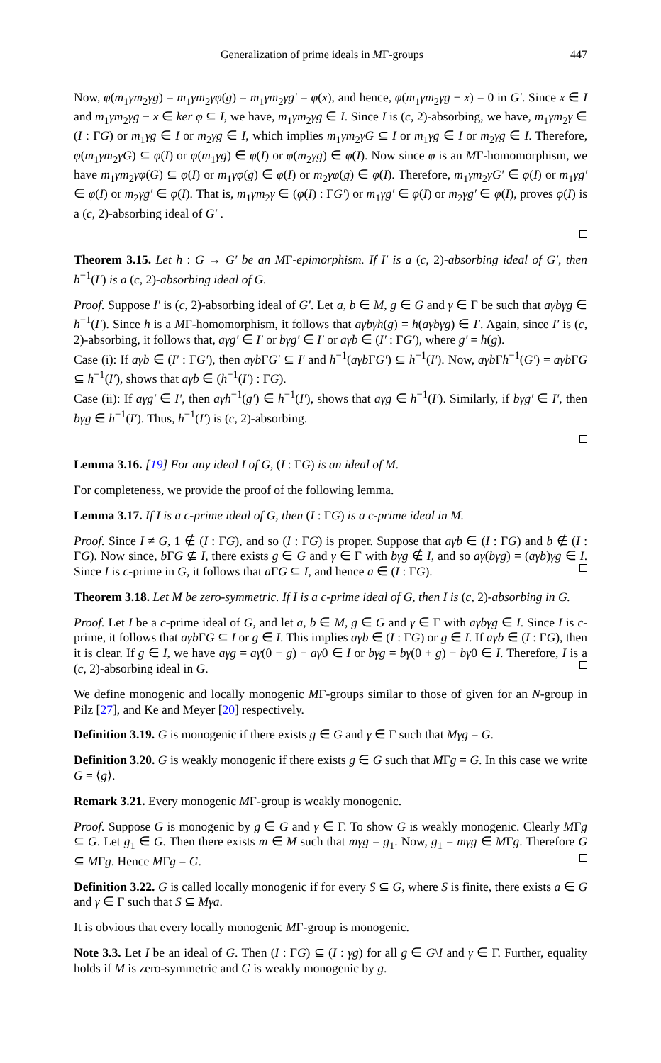Generalization of prime ideals in MΓ-groups 447
Now, φ(m<sub>1</sub>γm<sub>2</sub>γg) = m<sub>1</sub>γm<sub>2</sub>γφ(g) = m<sub>1</sub>γm<sub>2</sub>γg′ = φ(x), and hence, φ(m<sub>1</sub>γm<sub>2</sub>γg − x) = 0 in G′. Since x ∈ I and m<sub>1</sub>γm<sub>2</sub>γg − x ∈ ker φ ⊆ I, we have, m<sub>1</sub>γm<sub>2</sub>γg ∈ I. Since I is (c, 2)-absorbing, we have, m<sub>1</sub>γm<sub>2</sub>γ ∈ (I : ΓG) or m<sub>1</sub>γg ∈ I or m<sub>2</sub>γg ∈ I, which implies m<sub>1</sub>γm<sub>2</sub>γG ⊆ I or m<sub>1</sub>γg ∈ I or m<sub>2</sub>γg ∈ I. Therefore, φ(m<sub>1</sub>γm<sub>2</sub>γG) ⊆ φ(I) or φ(m<sub>1</sub>γg) ∈ φ(I) or φ(m<sub>2</sub>γg) ∈ φ(I). Now since φ is an MΓ-homomorphism, we have m<sub>1</sub>γm<sub>2</sub>γφ(G) ⊆ φ(I) or m<sub>1</sub>γφ(g) ∈ φ(I) or m<sub>2</sub>γφ(g) ∈ φ(I). Therefore, m<sub>1</sub>γm<sub>2</sub>γG′ ∈ φ(I) or m<sub>1</sub>γg′ ∈ φ(I) or m<sub>2</sub>γg′ ∈ φ(I). That is, m<sub>1</sub>γm<sub>2</sub>γ ∈ (φ(I) : ΓG′) or m<sub>1</sub>γg′ ∈ φ(I) or m<sub>2</sub>γg′ ∈ φ(I), proves φ(I) is a (c, 2)-absorbing ideal of G′ .
Theorem 3.15. Let h : G → G′ be an MΓ-epimorphism. If I′ is a (c, 2)-absorbing ideal of G′, then h<sup>−1</sup>(I′) is a (c, 2)-absorbing ideal of G.
Proof. Suppose I′ is (c, 2)-absorbing ideal of G′. Let a, b ∈ M, g ∈ G and γ ∈ Γ be such that aγbγg ∈ h<sup>−1</sup>(I′). Since h is a MΓ-homomorphism, it follows that aγbγh(g) = h(aγbγg) ∈ I′. Again, since I′ is (c, 2)-absorbing, it follows that, aγg′ ∈ I′ or bγg′ ∈ I′ or aγb ∈ (I′ : ΓG′), where g′ = h(g).
Case (i): If aγb ∈ (I′ : ΓG′), then aγb ΓG′ ⊆ I′ and h<sup>−1</sup>(aγb ΓG′) ⊆ h<sup>−1</sup>(I′). Now, aγb Γh<sup>−1</sup>(G′) = aγb ΓG ⊆ h<sup>−1</sup>(I′), shows that aγb ∈ (h<sup>−1</sup>(I′) : ΓG).
Case (ii): If aγg′ ∈ I′, then aγh<sup>−1</sup>(g′) ∈ h<sup>−1</sup>(I′), shows that aγg ∈ h<sup>−1</sup>(I′). Similarly, if bγg′ ∈ I′, then bγg ∈ h<sup>−1</sup>(I′). Thus, h<sup>−1</sup>(I′) is (c, 2)-absorbing.
Lemma 3.16. [19] For any ideal I of G, (I : ΓG) is an ideal of M.
For completeness, we provide the proof of the following lemma.
Lemma 3.17. If I is a c-prime ideal of G, then (I : ΓG) is a c-prime ideal in M.
Proof. Since I ≠ G, 1 ∉ (I : ΓG), and so (I : ΓG) is proper. Suppose that aγb ∈ (I : ΓG) and b ∉ (I : ΓG). Now since, b ΓG ⊈ I, there exists g ∈ G and γ ∈ Γ with bγg ∉ I, and so aγ(bγg) = (aγb)γg ∈ I. Since I is c-prime in G, it follows that a ΓG ⊆ I, and hence a ∈ (I : ΓG).
Theorem 3.18. Let M be zero-symmetric. If I is a c-prime ideal of G, then I is (c, 2)-absorbing in G.
Proof. Let I be a c-prime ideal of G, and let a, b ∈ M, g ∈ G and γ ∈ Γ with aγbγg ∈ I. Since I is c-prime, it follows that aγb ΓG ⊆ I or g ∈ I. This implies aγb ∈ (I : ΓG) or g ∈ I. If aγb ∈ (I : ΓG), then it is clear. If g ∈ I, we have aγg = aγ(0 + g) − aγ0 ∈ I or bγg = bγ(0 + g) − bγ0 ∈ I. Therefore, I is a (c, 2)-absorbing ideal in G.
We define monogenic and locally monogenic MΓ-groups similar to those of given for an N-group in Pilz [27], and Ke and Meyer [20] respectively.
Definition 3.19. G is monogenic if there exists g ∈ G and γ ∈ Γ such that Mγg = G.
Definition 3.20. G is weakly monogenic if there exists g ∈ G such that MΓg = G. In this case we write G = ⟨g⟩.
Remark 3.21. Every monogenic MΓ-group is weakly monogenic.
Proof. Suppose G is monogenic by g ∈ G and γ ∈ Γ. To show G is weakly monogenic. Clearly MΓg ⊆ G. Let g<sub>1</sub> ∈ G. Then there exists m ∈ M such that mγg = g<sub>1</sub>. Now, g<sub>1</sub> = mγg ∈ MΓg. Therefore G ⊆ MΓg. Hence MΓg = G.
Definition 3.22. G is called locally monogenic if for every S ⊆ G, where S is finite, there exists a ∈ G and γ ∈ Γ such that S ⊆ Mγa.
It is obvious that every locally monogenic MΓ-group is monogenic.
Note 3.3. Let I be an ideal of G. Then (I : ΓG) ⊆ (I : γg) for all g ∈ G\I and γ ∈ Γ. Further, equality holds if M is zero-symmetric and G is weakly monogenic by g.